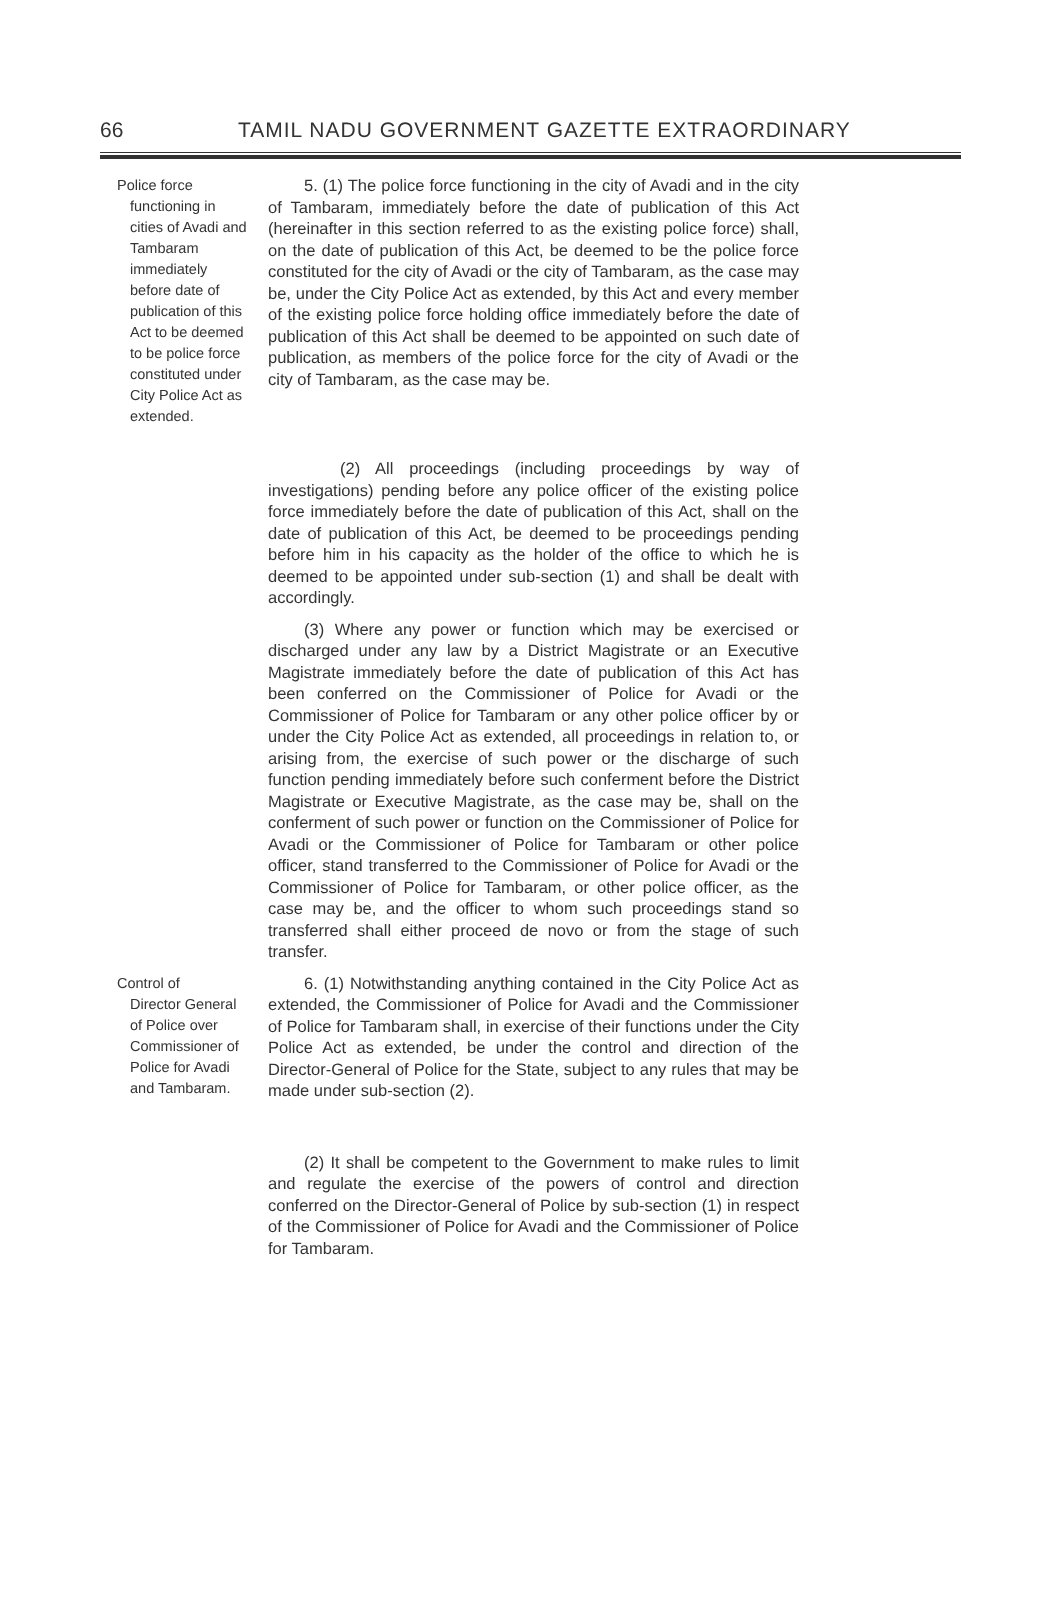66 TAMIL NADU GOVERNMENT GAZETTE EXTRAORDINARY
Police force
functioning in cities of Avadi and Tambaram immediately before date of publication of this Act to be deemed to be police force constituted under City Police Act as extended.
5. (1) The police force functioning in the city of Avadi and in the city of Tambaram, immediately before the date of publication of this Act (hereinafter in this section referred to as the existing police force) shall, on the date of publication of this Act, be deemed to be the police force constituted for the city of Avadi or the city of Tambaram, as the case may be, under the City Police Act as extended, by this Act and every member of the existing police force holding office immediately before the date of publication of this Act shall be deemed to be appointed on such date of publication, as members of the police force for the city of Avadi or the city of Tambaram, as the case may be.
(2) All proceedings (including proceedings by way of investigations) pending before any police officer of the existing police force immediately before the date of publication of this Act, shall on the date of publication of this Act, be deemed to be proceedings pending before him in his capacity as the holder of the office to which he is deemed to be appointed under sub-section (1) and shall be dealt with accordingly.
(3) Where any power or function which may be exercised or discharged under any law by a District Magistrate or an Executive Magistrate immediately before the date of publication of this Act has been conferred on the Commissioner of Police for Avadi or the Commissioner of Police for Tambaram or any other police officer by or under the City Police Act as extended, all proceedings in relation to, or arising from, the exercise of such power or the discharge of such function pending immediately before such conferment before the District Magistrate or Executive Magistrate, as the case may be, shall on the conferment of such power or function on the Commissioner of Police for Avadi or the Commissioner of Police for Tambaram or other police officer, stand transferred to the Commissioner of Police for Avadi or the Commissioner of Police for Tambaram, or other police officer, as the case may be, and the officer to whom such proceedings stand so transferred shall either proceed de novo or from the stage of such transfer.
Control of
Director General of Police over Commissioner of Police for Avadi and Tambaram.
6. (1) Notwithstanding anything contained in the City Police Act as extended, the Commissioner of Police for Avadi and the Commissioner of Police for Tambaram shall, in exercise of their functions under the City Police Act as extended, be under the control and direction of the Director-General of Police for the State, subject to any rules that may be made under sub-section (2).
(2) It shall be competent to the Government to make rules to limit and regulate the exercise of the powers of control and direction conferred on the Director-General of Police by sub-section (1) in respect of the Commissioner of Police for Avadi and the Commissioner of Police for Tambaram.